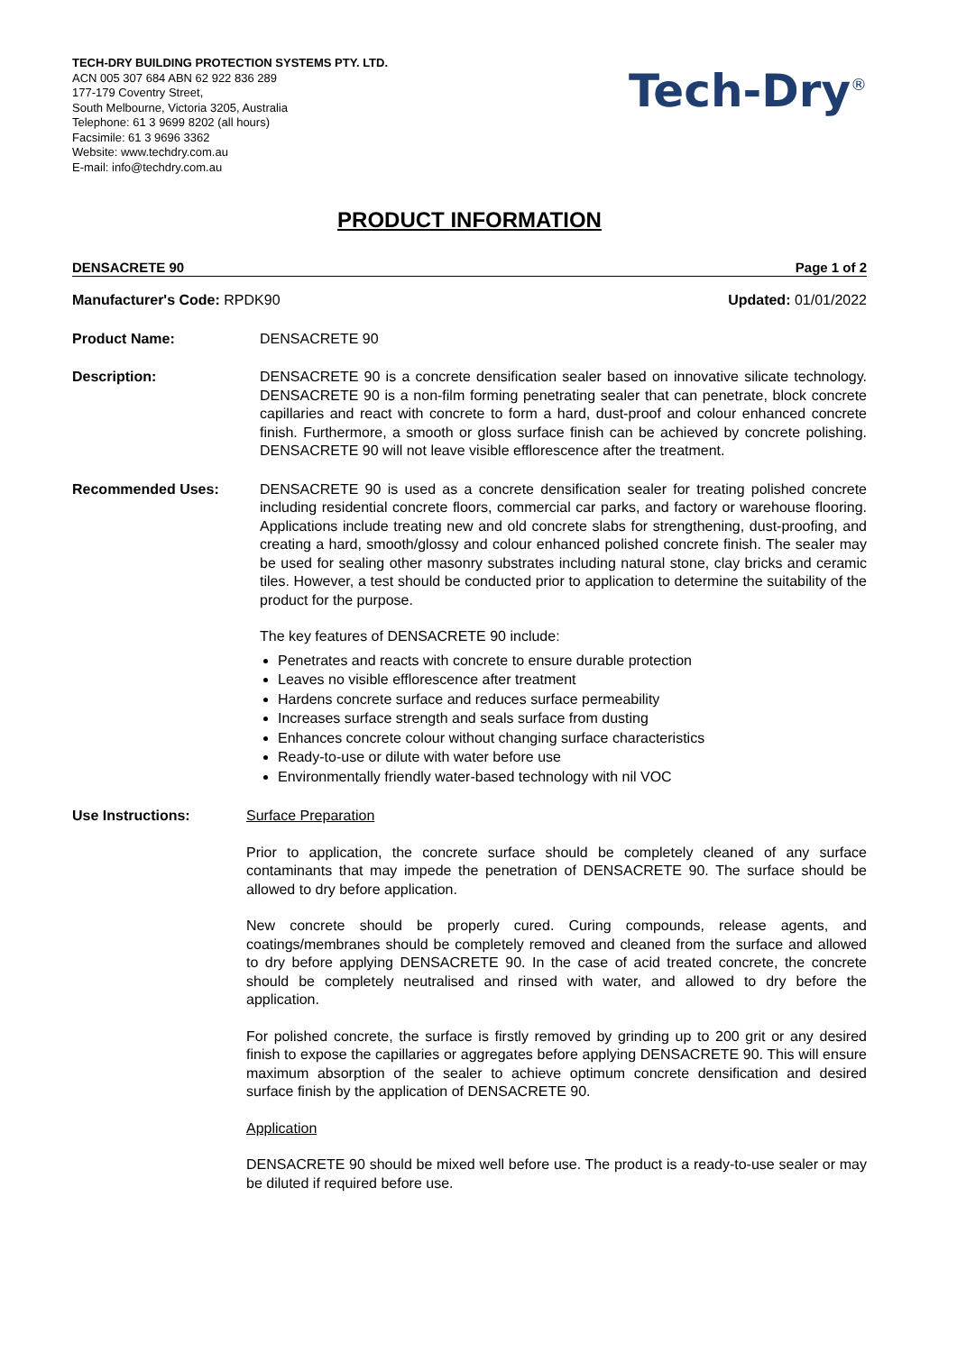TECH-DRY BUILDING PROTECTION SYSTEMS PTY. LTD.
ACN 005 307 684 ABN 62 922 836 289
177-179 Coventry Street,
South Melbourne, Victoria 3205, Australia
Telephone: 61 3 9699 8202 (all hours)
Facsimile: 61 3 9696 3362
Website: www.techdry.com.au
E-mail: info@techdry.com.au
Tech-Dry<sup>®</sup>
PRODUCT INFORMATION
DENSACRETE 90 Page 1 of 2
Manufacturer's Code: RPDK90 Updated: 01/01/2022
Product Name: DENSACRETE 90
Description: DENSACRETE 90 is a concrete densification sealer based on innovative silicate technology. DENSACRETE 90 is a non-film forming penetrating sealer that can penetrate, block concrete capillaries and react with concrete to form a hard, dust-proof and colour enhanced concrete finish. Furthermore, a smooth or gloss surface finish can be achieved by concrete polishing. DENSACRETE 90 will not leave visible efflorescence after the treatment.
Recommended Uses: DENSACRETE 90 is used as a concrete densification sealer for treating polished concrete including residential concrete floors, commercial car parks, and factory or warehouse flooring. Applications include treating new and old concrete slabs for strengthening, dust-proofing, and creating a hard, smooth/glossy and colour enhanced polished concrete finish. The sealer may be used for sealing other masonry substrates including natural stone, clay bricks and ceramic tiles. However, a test should be conducted prior to application to determine the suitability of the product for the purpose.
The key features of DENSACRETE 90 include:
Penetrates and reacts with concrete to ensure durable protection
Leaves no visible efflorescence after treatment
Hardens concrete surface and reduces surface permeability
Increases surface strength and seals surface from dusting
Enhances concrete colour without changing surface characteristics
Ready-to-use or dilute with water before use
Environmentally friendly water-based technology with nil VOC
Use Instructions: Surface Preparation
Prior to application, the concrete surface should be completely cleaned of any surface contaminants that may impede the penetration of DENSACRETE 90. The surface should be allowed to dry before application.
New concrete should be properly cured. Curing compounds, release agents, and coatings/membranes should be completely removed and cleaned from the surface and allowed to dry before applying DENSACRETE 90. In the case of acid treated concrete, the concrete should be completely neutralised and rinsed with water, and allowed to dry before the application.
For polished concrete, the surface is firstly removed by grinding up to 200 grit or any desired finish to expose the capillaries or aggregates before applying DENSACRETE 90. This will ensure maximum absorption of the sealer to achieve optimum concrete densification and desired surface finish by the application of DENSACRETE 90.
Application
DENSACRETE 90 should be mixed well before use. The product is a ready-to-use sealer or may be diluted if required before use.